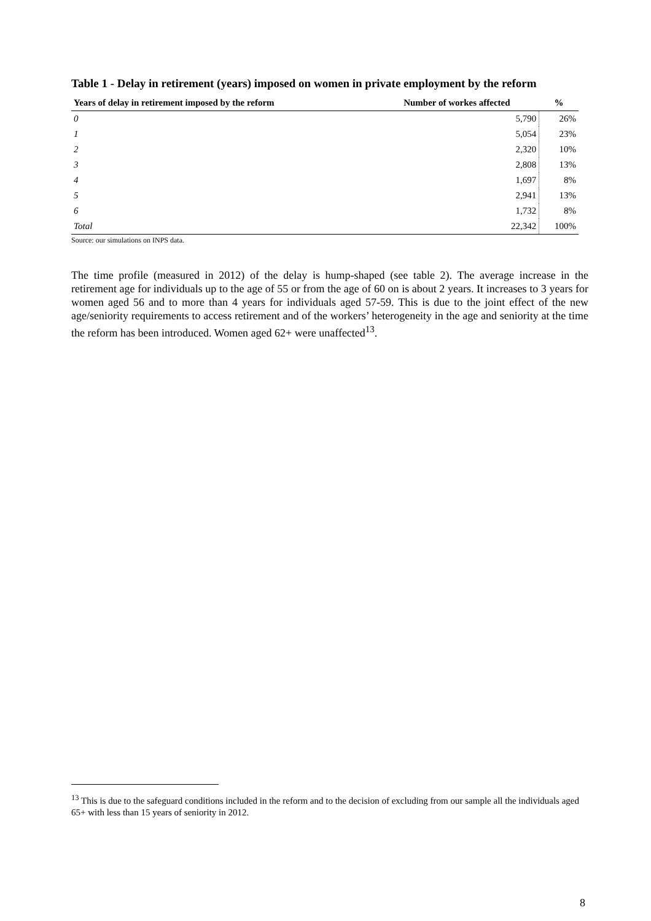Table 1 - Delay in retirement (years) imposed on women in private employment by the reform
| Years of delay in retirement imposed by the reform | Number of workes affected | % |
| --- | --- | --- |
| 0 | 5,790 | 26% |
| 1 | 5,054 | 23% |
| 2 | 2,320 | 10% |
| 3 | 2,808 | 13% |
| 4 | 1,697 | 8% |
| 5 | 2,941 | 13% |
| 6 | 1,732 | 8% |
| Total | 22,342 | 100% |
Source: our simulations on INPS data.
The time profile (measured in 2012) of the delay is hump-shaped (see table 2). The average increase in the retirement age for individuals up to the age of 55 or from the age of 60 on is about 2 years. It increases to 3 years for women aged 56 and to more than 4 years for individuals aged 57-59. This is due to the joint effect of the new age/seniority requirements to access retirement and of the workers’ heterogeneity in the age and seniority at the time the reform has been introduced. Women aged 62+ were unaffected<sup>13</sup>.
<sup>13</sup> This is due to the safeguard conditions included in the reform and to the decision of excluding from our sample all the individuals aged 65+ with less than 15 years of seniority in 2012.
8